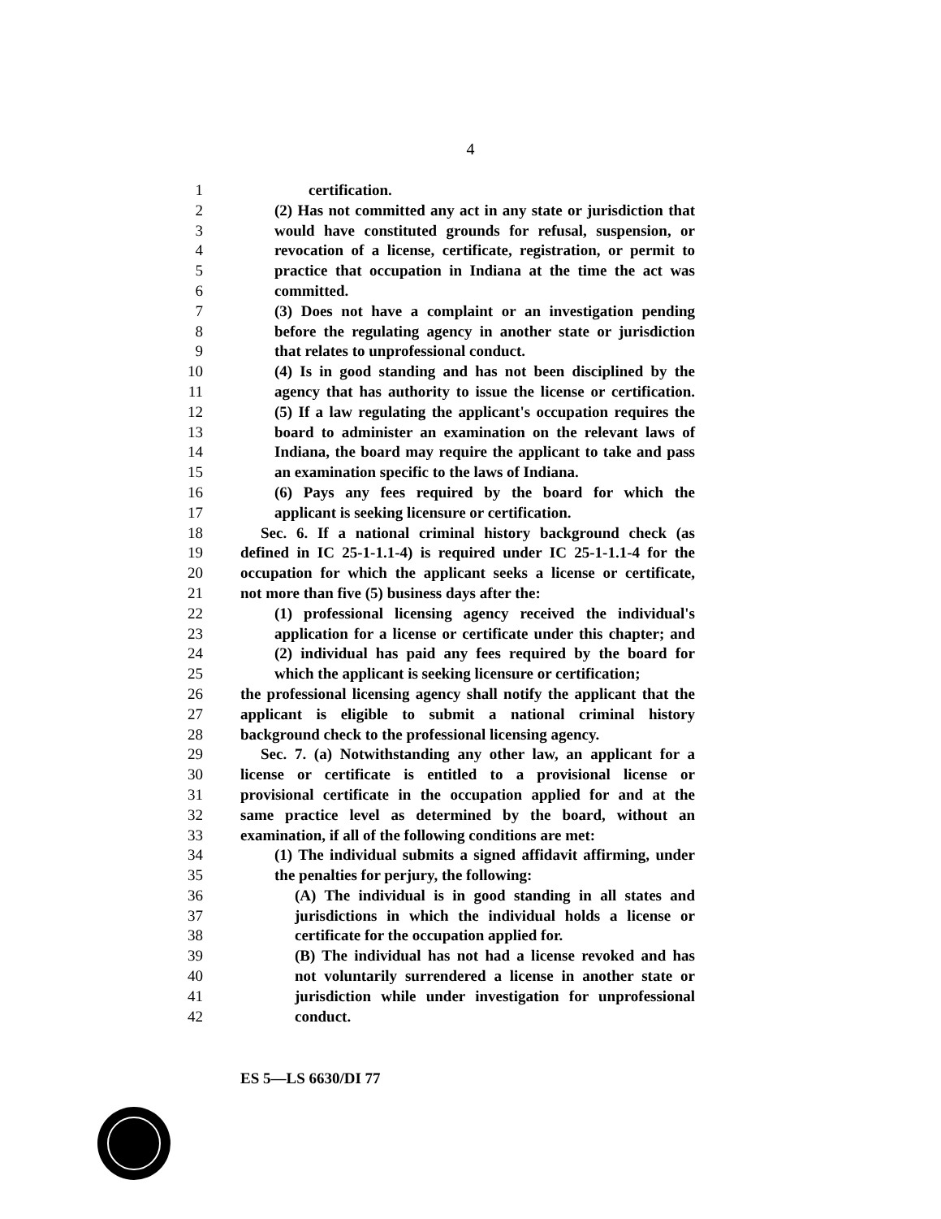4
1 certification.
2 (2) Has not committed any act in any state or jurisdiction that
3 would have constituted grounds for refusal, suspension, or
4 revocation of a license, certificate, registration, or permit to
5 practice that occupation in Indiana at the time the act was
6 committed.
7 (3) Does not have a complaint or an investigation pending
8 before the regulating agency in another state or jurisdiction
9 that relates to unprofessional conduct.
10 (4) Is in good standing and has not been disciplined by the
11 agency that has authority to issue the license or certification.
12 (5) If a law regulating the applicant's occupation requires the
13 board to administer an examination on the relevant laws of
14 Indiana, the board may require the applicant to take and pass
15 an examination specific to the laws of Indiana.
16 (6) Pays any fees required by the board for which the
17 applicant is seeking licensure or certification.
18 Sec. 6. If a national criminal history background check (as
19 defined in IC 25-1-1.1-4) is required under IC 25-1-1.1-4 for the
20 occupation for which the applicant seeks a license or certificate,
21 not more than five (5) business days after the:
22 (1) professional licensing agency received the individual's
23 application for a license or certificate under this chapter; and
24 (2) individual has paid any fees required by the board for
25 which the applicant is seeking licensure or certification;
26 the professional licensing agency shall notify the applicant that the
27 applicant is eligible to submit a national criminal history
28 background check to the professional licensing agency.
29 Sec. 7. (a) Notwithstanding any other law, an applicant for a
30 license or certificate is entitled to a provisional license or
31 provisional certificate in the occupation applied for and at the
32 same practice level as determined by the board, without an
33 examination, if all of the following conditions are met:
34 (1) The individual submits a signed affidavit affirming, under
35 the penalties for perjury, the following:
36 (A) The individual is in good standing in all states and
37 jurisdictions in which the individual holds a license or
38 certificate for the occupation applied for.
39 (B) The individual has not had a license revoked and has
40 not voluntarily surrendered a license in another state or
41 jurisdiction while under investigation for unprofessional
42 conduct.
ES 5—LS 6630/DI 77